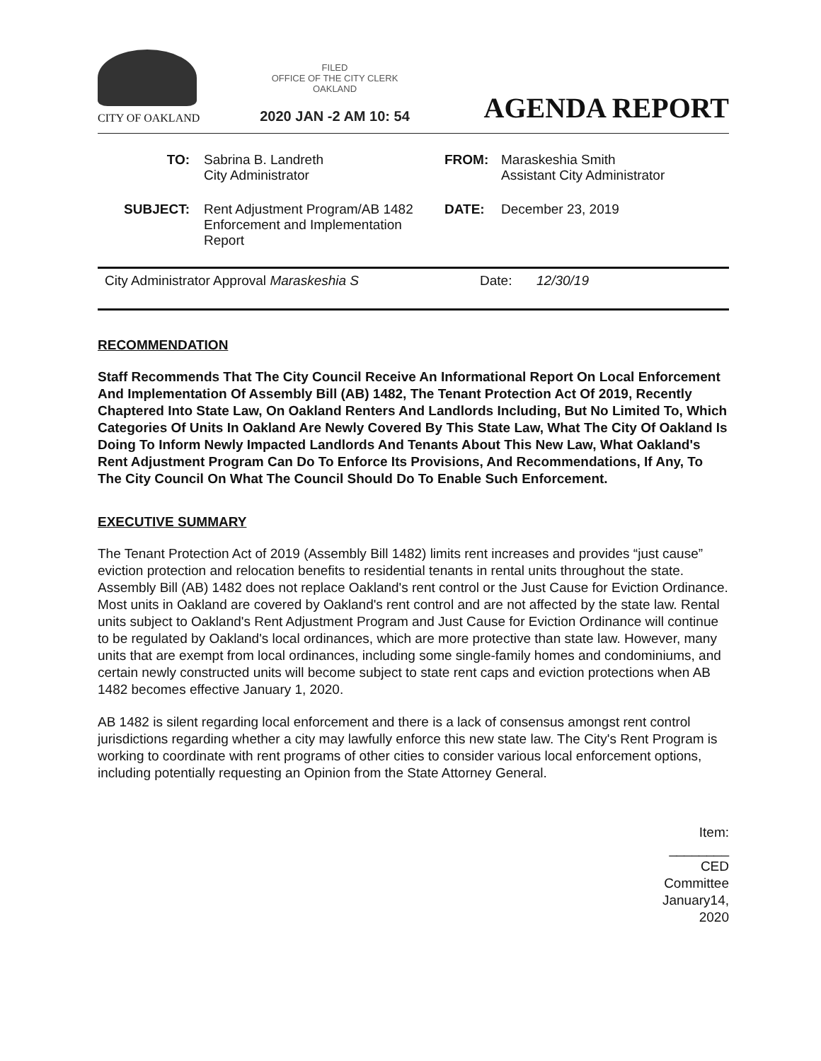CITY OF OAKLAND
FILED
OFFICE OF THE CITY CLERK
OAKLAND
2020 JAN -2 AM 10: 54
AGENDA REPORT
TO: Sabrina B. Landreth
City Administrator
FROM: Maraskeshia Smith
Assistant City Administrator
SUBJECT: Rent Adjustment Program/AB 1482 Enforcement and Implementation Report
DATE: December 23, 2019
City Administrator Approval Maraskeshia S Date: 12/30/19
RECOMMENDATION
Staff Recommends That The City Council Receive An Informational Report On Local Enforcement And Implementation Of Assembly Bill (AB) 1482, The Tenant Protection Act Of 2019, Recently Chaptered Into State Law, On Oakland Renters And Landlords Including, But No Limited To, Which Categories Of Units In Oakland Are Newly Covered By This State Law, What The City Of Oakland Is Doing To Inform Newly Impacted Landlords And Tenants About This New Law, What Oakland's Rent Adjustment Program Can Do To Enforce Its Provisions, And Recommendations, If Any, To The City Council On What The Council Should Do To Enable Such Enforcement.
EXECUTIVE SUMMARY
The Tenant Protection Act of 2019 (Assembly Bill 1482) limits rent increases and provides “just cause” eviction protection and relocation benefits to residential tenants in rental units throughout the state. Assembly Bill (AB) 1482 does not replace Oakland's rent control or the Just Cause for Eviction Ordinance. Most units in Oakland are covered by Oakland's rent control and are not affected by the state law. Rental units subject to Oakland's Rent Adjustment Program and Just Cause for Eviction Ordinance will continue to be regulated by Oakland's local ordinances, which are more protective than state law. However, many units that are exempt from local ordinances, including some single-family homes and condominiums, and certain newly constructed units will become subject to state rent caps and eviction protections when AB 1482 becomes effective January 1, 2020.
AB 1482 is silent regarding local enforcement and there is a lack of consensus amongst rent control jurisdictions regarding whether a city may lawfully enforce this new state law. The City's Rent Program is working to coordinate with rent programs of other cities to consider various local enforcement options, including potentially requesting an Opinion from the State Attorney General.
Item: ________
CED Committee
January14, 2020